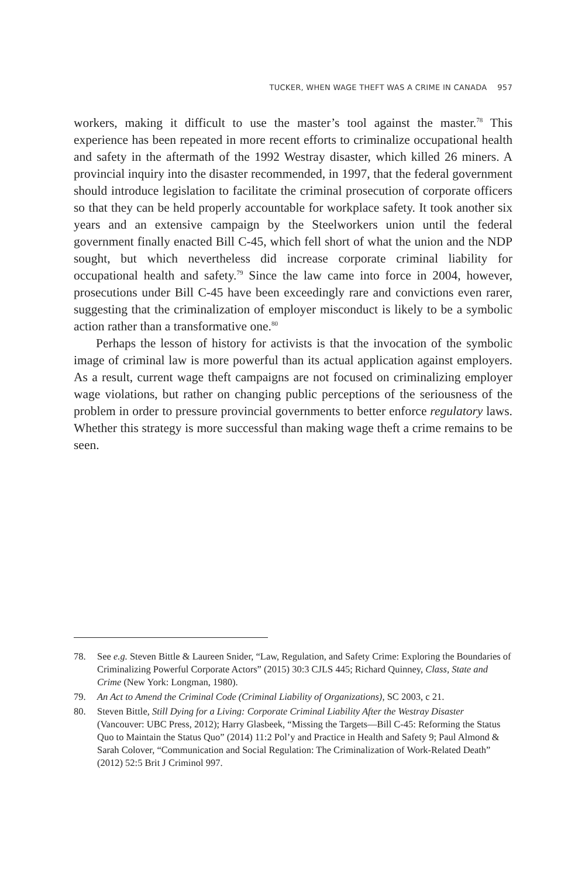TUCKER, WHEN WAGE THEFT WAS A CRIME IN CANADA 957
workers, making it difficult to use the master’s tool against the master.<sup>78</sup> This experience has been repeated in more recent efforts to criminalize occupational health and safety in the aftermath of the 1992 Westray disaster, which killed 26 miners. A provincial inquiry into the disaster recommended, in 1997, that the federal government should introduce legislation to facilitate the criminal prosecution of corporate officers so that they can be held properly accountable for workplace safety. It took another six years and an extensive campaign by the Steelworkers union until the federal government finally enacted Bill C-45, which fell short of what the union and the NDP sought, but which nevertheless did increase corporate criminal liability for occupational health and safety.<sup>79</sup> Since the law came into force in 2004, however, prosecutions under Bill C-45 have been exceedingly rare and convictions even rarer, suggesting that the criminalization of employer misconduct is likely to be a symbolic action rather than a transformative one.<sup>80</sup>
Perhaps the lesson of history for activists is that the invocation of the symbolic image of criminal law is more powerful than its actual application against employers. As a result, current wage theft campaigns are not focused on criminalizing employer wage violations, but rather on changing public perceptions of the seriousness of the problem in order to pressure provincial governments to better enforce regulatory laws. Whether this strategy is more successful than making wage theft a crime remains to be seen.
78. See e.g. Steven Bittle & Laureen Snider, “Law, Regulation, and Safety Crime: Exploring the Boundaries of Criminalizing Powerful Corporate Actors” (2015) 30:3 CJLS 445; Richard Quinney, Class, State and Crime (New York: Longman, 1980).
79. An Act to Amend the Criminal Code (Criminal Liability of Organizations), SC 2003, c 21.
80. Steven Bittle, Still Dying for a Living: Corporate Criminal Liability After the Westray Disaster (Vancouver: UBC Press, 2012); Harry Glasbeek, “Missing the Targets—Bill C-45: Reforming the Status Quo to Maintain the Status Quo” (2014) 11:2 Pol’y and Practice in Health and Safety 9; Paul Almond & Sarah Colover, “Communication and Social Regulation: The Criminalization of Work-Related Death” (2012) 52:5 Brit J Criminol 997.